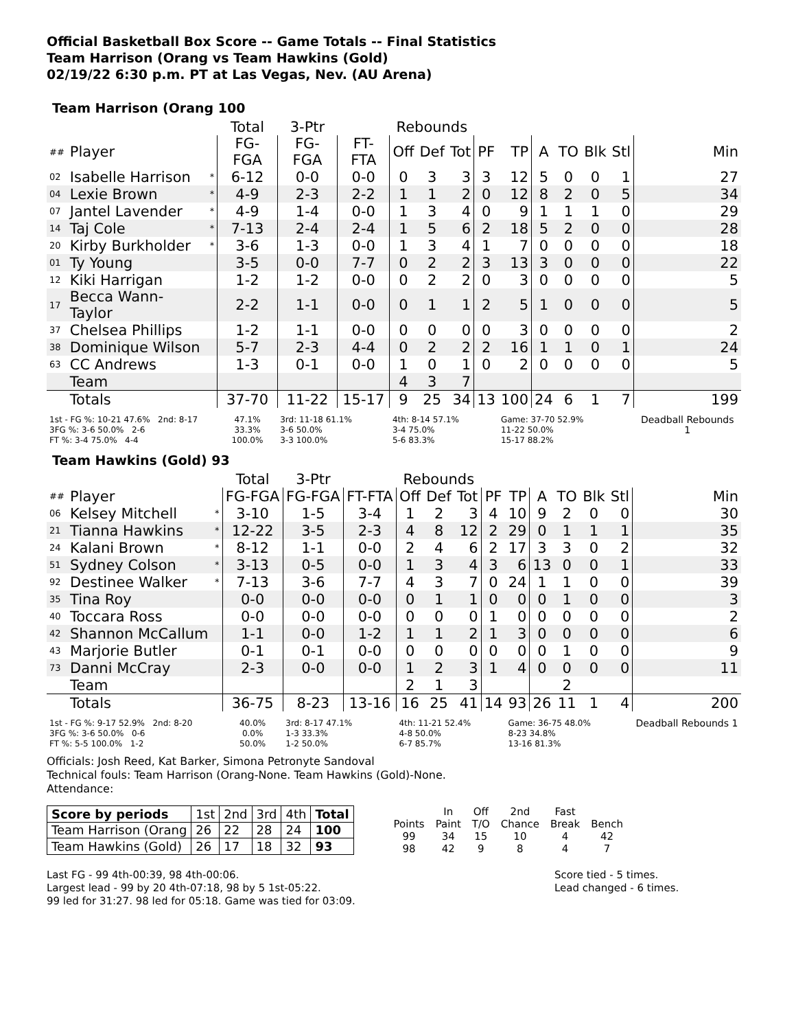Official Basketball Box Score -- Game Totals -- Final Statistics
Team Harrison (Orang vs Team Hawkins (Gold)
02/19/22 6:30 p.m. PT at Las Vegas, Nev. (AU Arena)
Team Harrison (Orang 100
| | | | Total | 3-Ptr | | Rebounds | | | | | | | | | |
| ## | Player | | FG-FGA | FG-FGA | FT-FTA | Off | Def | Tot | PF | TP | A | TO | Blk | Stl | Min |
| 02 | Isabelle Harrison | * | 6-12 | 0-0 | 0-0 | 0 | 3 | 3 | 3 | 12 | 5 | 0 | 0 | 1 | 27 |
| 04 | Lexie Brown | * | 4-9 | 2-3 | 2-2 | 1 | 1 | 2 | 0 | 12 | 8 | 2 | 0 | 5 | 34 |
| 07 | Jantel Lavender | * | 4-9 | 1-4 | 0-0 | 1 | 3 | 4 | 0 | 9 | 1 | 1 | 1 | 0 | 29 |
| 14 | Taj Cole | * | 7-13 | 2-4 | 2-4 | 1 | 5 | 6 | 2 | 18 | 5 | 2 | 0 | 0 | 28 |
| 20 | Kirby Burkholder | * | 3-6 | 1-3 | 0-0 | 1 | 3 | 4 | 1 | 7 | 0 | 0 | 0 | 0 | 18 |
| 01 | Ty Young | | 3-5 | 0-0 | 7-7 | 0 | 2 | 2 | 3 | 13 | 3 | 0 | 0 | 0 | 22 |
| 12 | Kiki Harrigan | | 1-2 | 1-2 | 0-0 | 0 | 2 | 2 | 0 | 3 | 0 | 0 | 0 | 0 | 5 |
| 17 | Becca Wann-Taylor | | 2-2 | 1-1 | 0-0 | 0 | 1 | 1 | 2 | 5 | 1 | 0 | 0 | 0 | 5 |
| 37 | Chelsea Phillips | | 1-2 | 1-1 | 0-0 | 0 | 0 | 0 | 0 | 3 | 0 | 0 | 0 | 0 | 2 |
| 38 | Dominique Wilson | | 5-7 | 2-3 | 4-4 | 0 | 2 | 2 | 2 | 16 | 1 | 1 | 0 | 1 | 24 |
| 63 | CC Andrews | | 1-3 | 0-1 | 0-0 | 1 | 0 | 1 | 0 | 2 | 0 | 0 | 0 | 0 | 5 |
| | Team | | | | | 4 | 3 | 7 | | | | | | | |
| | Totals | | 37-70 | 11-22 | 15-17 | 9 | 25 | 34 | 13 | 100 | 24 | 6 | 1 | 7 | 199 |
| 1st - FG %: 10-21 47.6% 2nd: 8-17 3FG %: 3-6 50.0% 2-6 FT %: 3-4 75.0% 4-4 | | | 47.1% 33.3% 100.0% | 3rd: 11-18 61.1% 3-6 50.0% 3-3 100.0% | | 4th: 8-14 57.1% 3-4 75.0% 5-6 83.3% | | | | Game: 37-70 52.9% 11-22 50.0% 15-17 88.2% | | | | | Deadball Rebounds 1 |
Team Hawkins (Gold) 93
| | | | Total | 3-Ptr | | Rebounds | | | | | | | | | |
| ## | Player | | FG-FGA | FG-FGA | FT-FTA | Off | Def | Tot | PF | TP | A | TO | Blk | Stl | Min |
| 06 | Kelsey Mitchell | * | 3-10 | 1-5 | 3-4 | 1 | 2 | 3 | 4 | 10 | 9 | 2 | 0 | 0 | 30 |
| 21 | Tianna Hawkins | * | 12-22 | 3-5 | 2-3 | 4 | 8 | 12 | 2 | 29 | 0 | 1 | 1 | 1 | 35 |
| 24 | Kalani Brown | * | 8-12 | 1-1 | 0-0 | 2 | 4 | 6 | 2 | 17 | 3 | 3 | 0 | 2 | 32 |
| 51 | Sydney Colson | * | 3-13 | 0-5 | 0-0 | 1 | 3 | 4 | 3 | 6 | 13 | 0 | 0 | 1 | 33 |
| 92 | Destinee Walker | * | 7-13 | 3-6 | 7-7 | 4 | 3 | 7 | 0 | 24 | 1 | 1 | 0 | 0 | 39 |
| 35 | Tina Roy | | 0-0 | 0-0 | 0-0 | 0 | 1 | 1 | 0 | 0 | 0 | 1 | 0 | 0 | 3 |
| 40 | Toccara Ross | | 0-0 | 0-0 | 0-0 | 0 | 0 | 0 | 1 | 0 | 0 | 0 | 0 | 0 | 2 |
| 42 | Shannon McCallum | | 1-1 | 0-0 | 1-2 | 1 | 1 | 2 | 1 | 3 | 0 | 0 | 0 | 0 | 6 |
| 43 | Marjorie Butler | | 0-1 | 0-1 | 0-0 | 0 | 0 | 0 | 0 | 0 | 0 | 1 | 0 | 0 | 9 |
| 73 | Danni McCray | | 2-3 | 0-0 | 0-0 | 1 | 2 | 3 | 1 | 4 | 0 | 0 | 0 | 0 | 11 |
| | Team | | | | | 2 | 1 | 3 | | | | 2 | | | |
| | Totals | | 36-75 | 8-23 | 13-16 | 16 | 25 | 41 | 14 | 93 | 26 | 11 | 1 | 4 | 200 |
| 1st - FG %: 9-17 52.9% 2nd: 8-20 3FG %: 3-6 50.0% 0-6 FT %: 5-5 100.0% 1-2 | | | 40.0% 0.0% 50.0% | 3rd: 8-17 47.1% 1-3 33.3% 1-2 50.0% | | 4th: 11-21 52.4% 4-8 50.0% 6-7 85.7% | | | | Game: 36-75 48.0% 8-23 34.8% 13-16 81.3% | | | | | Deadball Rebounds 1 |
Officials: Josh Reed, Kat Barker, Simona Petronyte Sandoval
Technical fouls: Team Harrison (Orang-None. Team Hawkins (Gold)-None.
Attendance:
| Score by periods | 1st | 2nd | 3rd | 4th | Total |
| Team Harrison (Orang | 26 | 22 | 28 | 24 | 100 |
| Team Hawkins (Gold) | 26 | 17 | 18 | 32 | 93 |
| | In | Off | 2nd | Fast | |
| Points | Paint | T/O | Chance | Break | Bench |
| 99 | 34 | 15 | 10 | 4 | 42 |
| 98 | 42 | 9 | 8 | 4 | 7 |
Last FG - 99 4th-00:39, 98 4th-00:06.
Largest lead - 99 by 20 4th-07:18, 98 by 5 1st-05:22.
99 led for 31:27. 98 led for 05:18. Game was tied for 03:09.
Score tied - 5 times.
Lead changed - 6 times.